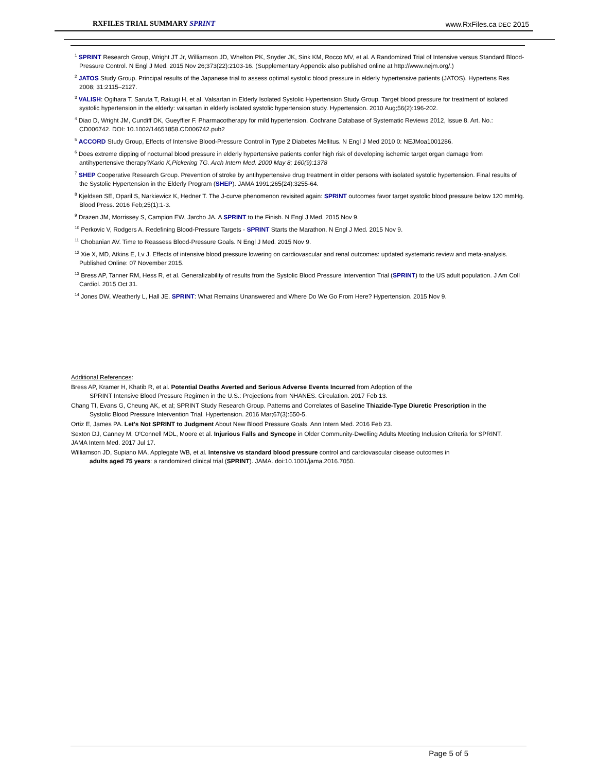RXFILES TRIAL SUMMARY SPRINT www.RxFiles.ca DEC 2015
<sup>1</sup> SPRINT Research Group, Wright JT Jr, Williamson JD, Whelton PK, Snyder JK, Sink KM, Rocco MV, et al. A Randomized Trial of Intensive versus Standard Blood-Pressure Control. N Engl J Med. 2015 Nov 26;373(22):2103-16. (Supplementary Appendix also published online at http://www.nejm.org/.)
<sup>2</sup> JATOS Study Group. Principal results of the Japanese trial to assess optimal systolic blood pressure in elderly hypertensive patients (JATOS). Hypertens Res 2008; 31:2115–2127.
<sup>3</sup> VALISH: Ogihara T, Saruta T, Rakugi H, et al. Valsartan in Elderly Isolated Systolic Hypertension Study Group. Target blood pressure for treatment of isolated systolic hypertension in the elderly: valsartan in elderly isolated systolic hypertension study. Hypertension. 2010 Aug;56(2):196-202.
<sup>4</sup> Diao D, Wright JM, Cundiff DK, Gueyffier F. Pharmacotherapy for mild hypertension. Cochrane Database of Systematic Reviews 2012, Issue 8. Art. No.: CD006742. DOI: 10.1002/14651858.CD006742.pub2
<sup>5</sup> ACCORD Study Group, Effects of Intensive Blood-Pressure Control in Type 2 Diabetes Mellitus. N Engl J Med 2010 0: NEJMoa1001286.
<sup>6</sup> Does extreme dipping of nocturnal blood pressure in elderly hypertensive patients confer high risk of developing ischemic target organ damage from antihypertensive therapy?Kario K,Pickering TG. Arch Intern Med. 2000 May 8; 160(9):1378
<sup>7</sup> SHEP Cooperative Research Group. Prevention of stroke by antihypertensive drug treatment in older persons with isolated systolic hypertension. Final results of the Systolic Hypertension in the Elderly Program (SHEP). JAMA 1991;265(24):3255-64.
<sup>8</sup> Kjeldsen SE, Oparil S, Narkiewicz K, Hedner T. The J-curve phenomenon revisited again: SPRINT outcomes favor target systolic blood pressure below 120 mmHg. Blood Press. 2016 Feb;25(1):1-3.
<sup>9</sup> Drazen JM, Morrissey S, Campion EW, Jarcho JA. A SPRINT to the Finish. N Engl J Med. 2015 Nov 9.
<sup>10</sup> Perkovic V, Rodgers A. Redefining Blood-Pressure Targets - SPRINT Starts the Marathon. N Engl J Med. 2015 Nov 9.
<sup>11</sup> Chobanian AV. Time to Reassess Blood-Pressure Goals. N Engl J Med. 2015 Nov 9.
<sup>12</sup> Xie X, MD, Atkins E, Lv J. Effects of intensive blood pressure lowering on cardiovascular and renal outcomes: updated systematic review and meta-analysis. Published Online: 07 November 2015.
<sup>13</sup> Bress AP, Tanner RM, Hess R, et al. Generalizability of results from the Systolic Blood Pressure Intervention Trial (SPRINT) to the US adult population. J Am Coll Cardiol. 2015 Oct 31.
<sup>14</sup> Jones DW, Weatherly L, Hall JE. SPRINT: What Remains Unanswered and Where Do We Go From Here? Hypertension. 2015 Nov 9.
Additional References:
Bress AP, Kramer H, Khatib R, et al. Potential Deaths Averted and Serious Adverse Events Incurred from Adoption of the
SPRINT Intensive Blood Pressure Regimen in the U.S.: Projections from NHANES. Circulation. 2017 Feb 13.
Chang TI, Evans G, Cheung AK, et al; SPRINT Study Research Group. Patterns and Correlates of Baseline Thiazide-Type Diuretic Prescription in the
Systolic Blood Pressure Intervention Trial. Hypertension. 2016 Mar;67(3):550-5.
Ortiz E, James PA. Let's Not SPRINT to Judgment About New Blood Pressure Goals. Ann Intern Med. 2016 Feb 23.
Sexton DJ, Canney M, O'Connell MDL, Moore et al. Injurious Falls and Syncope in Older Community-Dwelling Adults Meeting Inclusion Criteria for SPRINT. JAMA Intern Med. 2017 Jul 17.
Williamson JD, Supiano MA, Applegate WB, et al. Intensive vs standard blood pressure control and cardiovascular disease outcomes in
adults aged 75 years: a randomized clinical trial (SPRINT). JAMA. doi:10.1001/jama.2016.7050.
Page 5 of 5